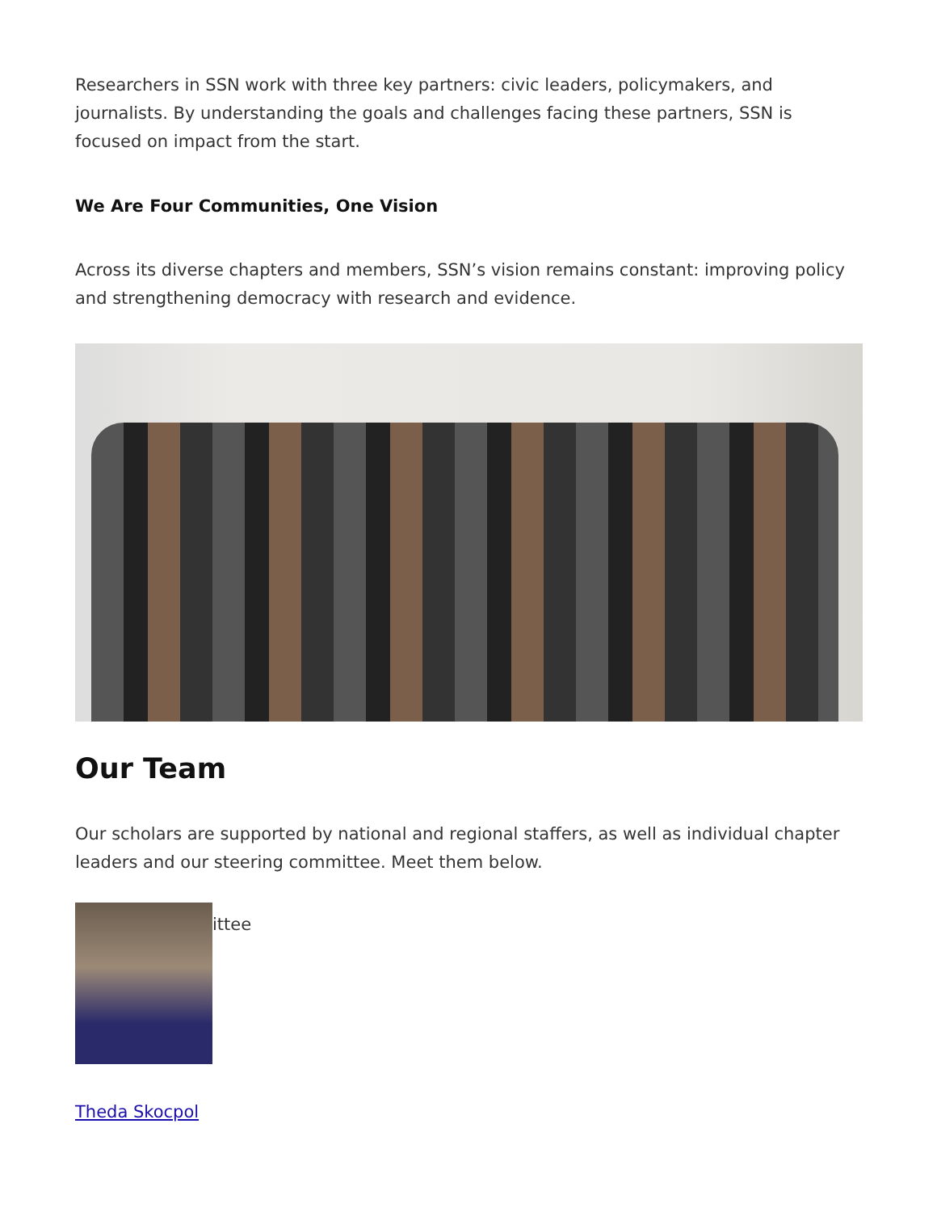Researchers in SSN work with three key partners: civic leaders, policymakers, and journalists. By understanding the goals and challenges facing these partners, SSN is focused on impact from the start.
We Are Four Communities, One Vision
Across its diverse chapters and members, SSN’s vision remains constant: improving policy and strengthening democracy with research and evidence.
Our Team
Our scholars are supported by national and regional staffers, as well as individual chapter leaders and our steering committee. Meet them below.
ittee
Theda Skocpol